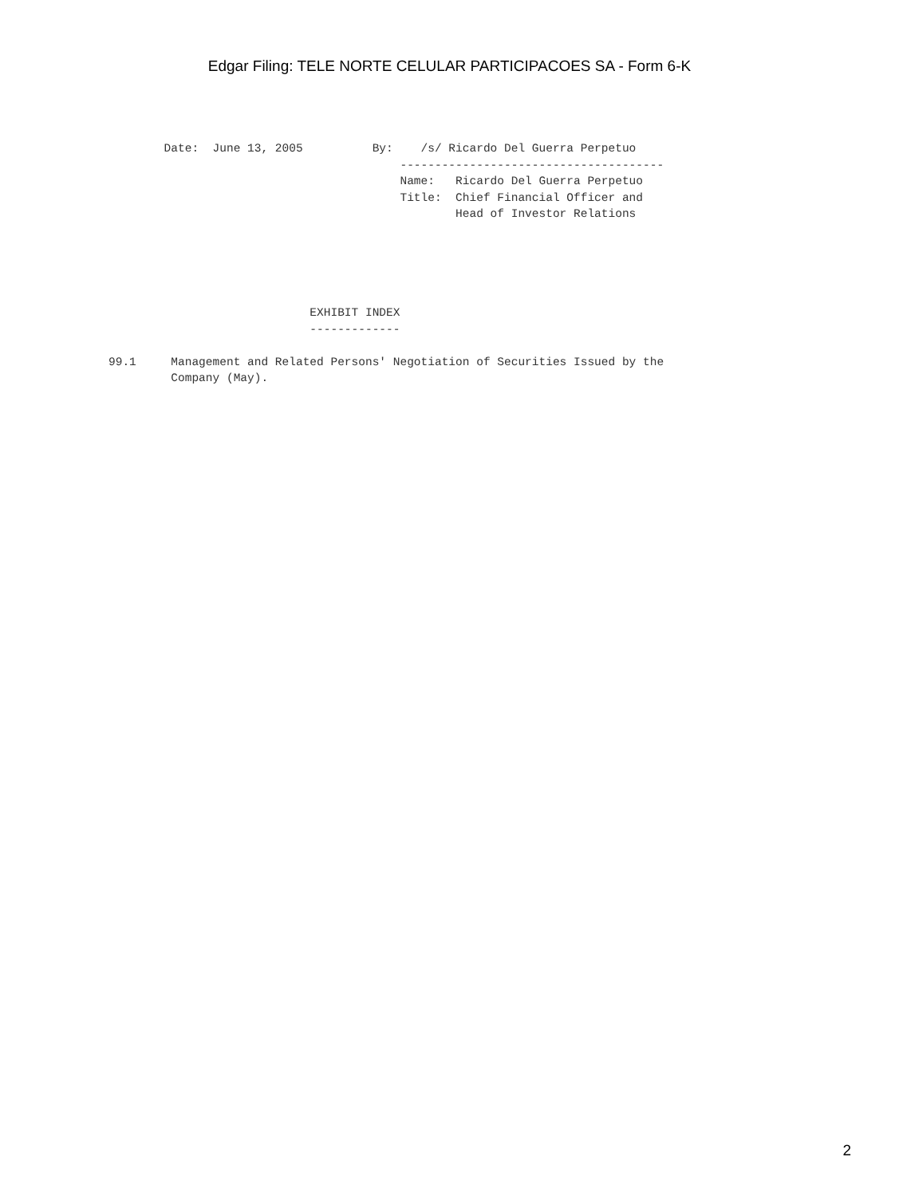Edgar Filing: TELE NORTE CELULAR PARTICIPACOES SA - Form 6-K
        Date:  June 13, 2005          By:    /s/ Ricardo Del Guerra Perpetuo
                                          --------------------------------------
                                          Name:   Ricardo Del Guerra Perpetuo
                                          Title:  Chief Financial Officer and
                                                  Head of Investor Relations
                             EXHIBIT INDEX
                             -------------

99.1     Management and Related Persons' Negotiation of Securities Issued by the
         Company (May).
2